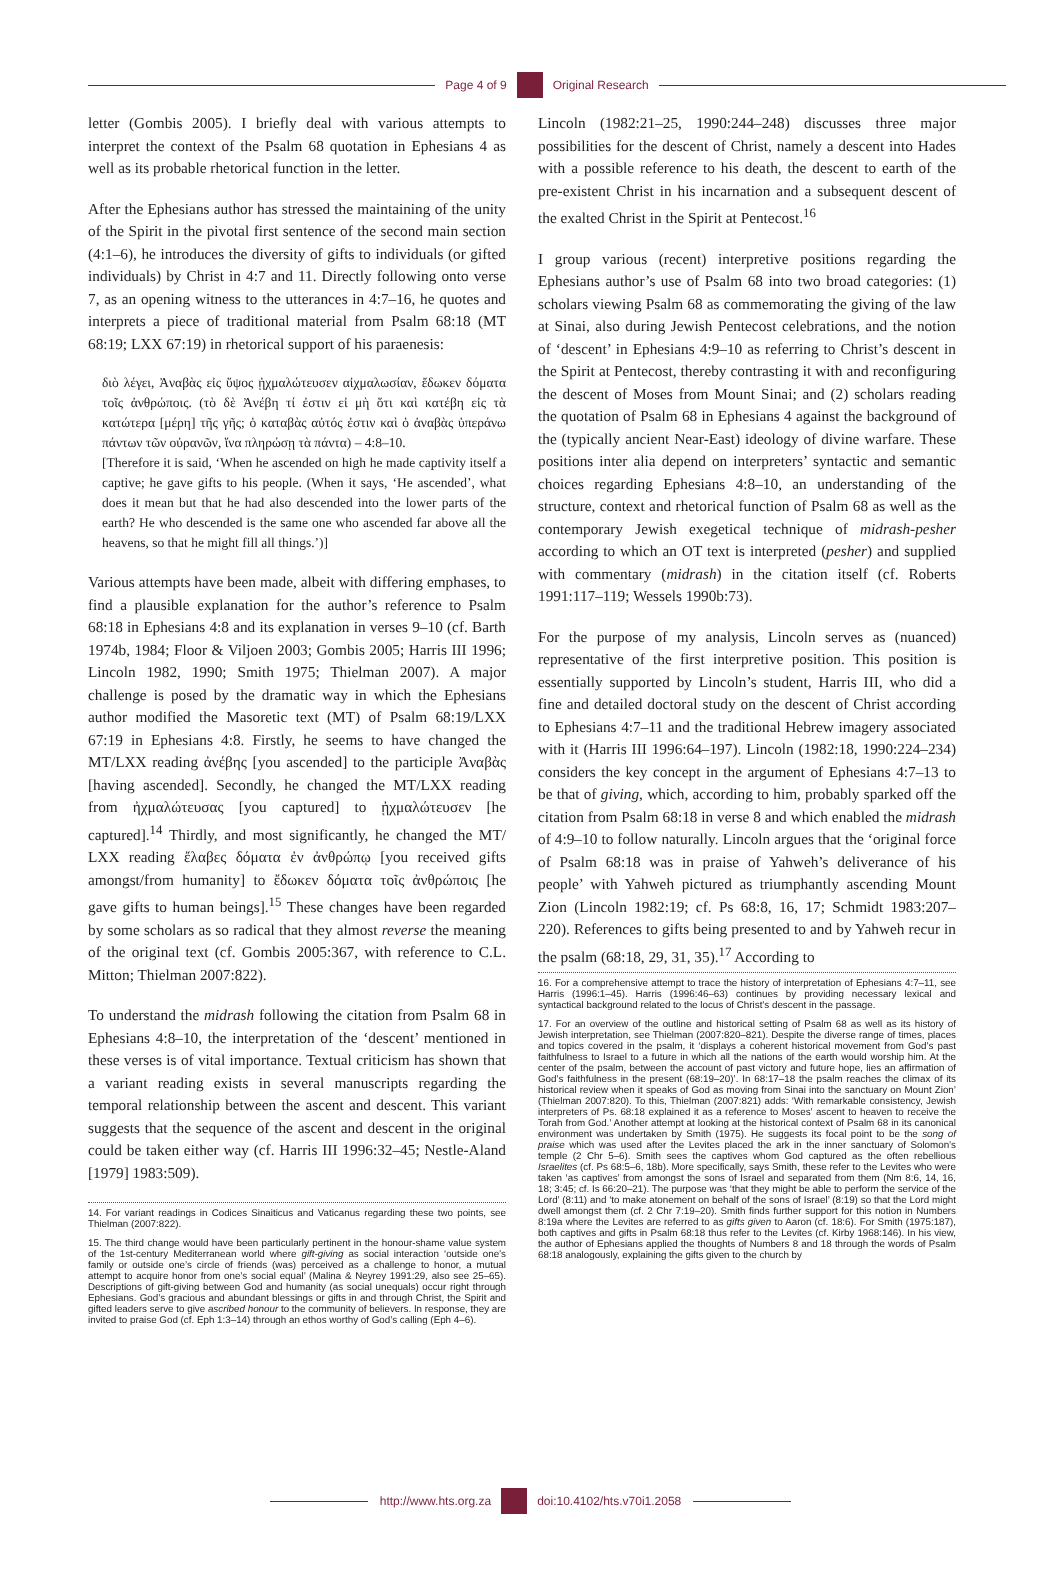Page 4 of 9 Original Research
letter (Gombis 2005). I briefly deal with various attempts to interpret the context of the Psalm 68 quotation in Ephesians 4 as well as its probable rhetorical function in the letter.
After the Ephesians author has stressed the maintaining of the unity of the Spirit in the pivotal first sentence of the second main section (4:1–6), he introduces the diversity of gifts to individuals (or gifted individuals) by Christ in 4:7 and 11. Directly following onto verse 7, as an opening witness to the utterances in 4:7–16, he quotes and interprets a piece of traditional material from Psalm 68:18 (MT 68:19; LXX 67:19) in rhetorical support of his paraenesis:
διὸ λέγει, Ἀναβὰς εἰς ὕψος ᾐχμαλώτευσεν αἰχμαλωσίαν, ἔδωκεν δόματα τοῖς ἀνθρώποις. (τὸ δὲ Ἀνέβη τί ἐστιν εἰ μὴ ὅτι καὶ κατέβη εἰς τὰ κατώτερα [μέρη] τῆς γῆς; ὁ καταβὰς αὐτός ἐστιν καὶ ὁ ἀναβὰς ὑπεράνω πάντων τῶν οὐρανῶν, ἵνα πληρώσῃ τὰ πάντα) – 4:8–10.
[Therefore it is said, ‘When he ascended on high he made captivity itself a captive; he gave gifts to his people. (When it says, ‘He ascended’, what does it mean but that he had also descended into the lower parts of the earth? He who descended is the same one who ascended far above all the heavens, so that he might fill all things.’)]
Various attempts have been made, albeit with differing emphases, to find a plausible explanation for the author’s reference to Psalm 68:18 in Ephesians 4:8 and its explanation in verses 9–10 (cf. Barth 1974b, 1984; Floor & Viljoen 2003; Gombis 2005; Harris III 1996; Lincoln 1982, 1990; Smith 1975; Thielman 2007). A major challenge is posed by the dramatic way in which the Ephesians author modified the Masoretic text (MT) of Psalm 68:19/LXX 67:19 in Ephesians 4:8. Firstly, he seems to have changed the MT/LXX reading ἀνέβης [you ascended] to the participle Ἀναβὰς [having ascended]. Secondly, he changed the MT/LXX reading from ἠχμαλώτευσας [you captured] to ᾐχμαλώτευσεν [he captured].<sup>14</sup> Thirdly, and most significantly, he changed the MT/ LXX reading ἔλαβες δόματα ἐν ἀνθρώπῳ [you received gifts amongst/from humanity] to ἔδωκεν δόματα τοῖς ἀνθρώποις [he gave gifts to human beings].<sup>15</sup> These changes have been regarded by some scholars as so radical that they almost reverse the meaning of the original text (cf. Gombis 2005:367, with reference to C.L. Mitton; Thielman 2007:822).
To understand the midrash following the citation from Psalm 68 in Ephesians 4:8–10, the interpretation of the ‘descent’ mentioned in these verses is of vital importance. Textual criticism has shown that a variant reading exists in several manuscripts regarding the temporal relationship between the ascent and descent. This variant suggests that the sequence of the ascent and descent in the original could be taken either way (cf. Harris III 1996:32–45; Nestle-Aland [1979] 1983:509).
14. For variant readings in Codices Sinaiticus and Vaticanus regarding these two points, see Thielman (2007:822).
15. The third change would have been particularly pertinent in the honour-shame value system of the 1st-century Mediterranean world where gift-giving as social interaction ‘outside one’s family or outside one’s circle of friends (was) perceived as a challenge to honor, a mutual attempt to acquire honor from one’s social equal’ (Malina & Neyrey 1991:29, also see 25–65). Descriptions of gift-giving between God and humanity (as social unequals) occur right through Ephesians. God’s gracious and abundant blessings or gifts in and through Christ, the Spirit and gifted leaders serve to give ascribed honour to the community of believers. In response, they are invited to praise God (cf. Eph 1:3–14) through an ethos worthy of God’s calling (Eph 4–6).
Lincoln (1982:21–25, 1990:244–248) discusses three major possibilities for the descent of Christ, namely a descent into Hades with a possible reference to his death, the descent to earth of the pre-existent Christ in his incarnation and a subsequent descent of the exalted Christ in the Spirit at Pentecost.<sup>16</sup>
I group various (recent) interpretive positions regarding the Ephesians author’s use of Psalm 68 into two broad categories: (1) scholars viewing Psalm 68 as commemorating the giving of the law at Sinai, also during Jewish Pentecost celebrations, and the notion of ‘descent’ in Ephesians 4:9–10 as referring to Christ’s descent in the Spirit at Pentecost, thereby contrasting it with and reconfiguring the descent of Moses from Mount Sinai; and (2) scholars reading the quotation of Psalm 68 in Ephesians 4 against the background of the (typically ancient Near-East) ideology of divine warfare. These positions inter alia depend on interpreters’ syntactic and semantic choices regarding Ephesians 4:8–10, an understanding of the structure, context and rhetorical function of Psalm 68 as well as the contemporary Jewish exegetical technique of midrash-pesher according to which an OT text is interpreted (pesher) and supplied with commentary (midrash) in the citation itself (cf. Roberts 1991:117–119; Wessels 1990b:73).
For the purpose of my analysis, Lincoln serves as (nuanced) representative of the first interpretive position. This position is essentially supported by Lincoln’s student, Harris III, who did a fine and detailed doctoral study on the descent of Christ according to Ephesians 4:7–11 and the traditional Hebrew imagery associated with it (Harris III 1996:64–197). Lincoln (1982:18, 1990:224–234) considers the key concept in the argument of Ephesians 4:7–13 to be that of giving, which, according to him, probably sparked off the citation from Psalm 68:18 in verse 8 and which enabled the midrash of 4:9–10 to follow naturally. Lincoln argues that the ‘original force of Psalm 68:18 was in praise of Yahweh’s deliverance of his people’ with Yahweh pictured as triumphantly ascending Mount Zion (Lincoln 1982:19; cf. Ps 68:8, 16, 17; Schmidt 1983:207–220). References to gifts being presented to and by Yahweh recur in the psalm (68:18, 29, 31, 35).<sup>17</sup> According to
16. For a comprehensive attempt to trace the history of interpretation of Ephesians 4:7–11, see Harris (1996:1–45). Harris (1996:46–63) continues by providing necessary lexical and syntactical background related to the locus of Christ’s descent in the passage.
17. For an overview of the outline and historical setting of Psalm 68 as well as its history of Jewish interpretation, see Thielman (2007:820–821). Despite the diverse range of times, places and topics covered in the psalm, it ‘displays a coherent historical movement from God’s past faithfulness to Israel to a future in which all the nations of the earth would worship him. At the center of the psalm, between the account of past victory and future hope, lies an affirmation of God’s faithfulness in the present (68:19–20)’. In 68:17–18 the psalm reaches the climax of its historical review when it speaks of God as moving from Sinai into the sanctuary on Mount Zion’ (Thielman 2007:820). To this, Thielman (2007:821) adds: ‘With remarkable consistency, Jewish interpreters of Ps. 68:18 explained it as a reference to Moses’ ascent to heaven to receive the Torah from God.’ Another attempt at looking at the historical context of Psalm 68 in its canonical environment was undertaken by Smith (1975). He suggests its focal point to be the song of praise which was used after the Levites placed the ark in the inner sanctuary of Solomon’s temple (2 Chr 5–6). Smith sees the captives whom God captured as the often rebellious Israelites (cf. Ps 68:5–6, 18b). More specifically, says Smith, these refer to the Levites who were taken ‘as captives’ from amongst the sons of Israel and separated from them (Nm 8:6, 14, 16, 18; 3:45; cf. Is 66:20–21). The purpose was ‘that they might be able to perform the service of the Lord’ (8:11) and ‘to make atonement on behalf of the sons of Israel’ (8:19) so that the Lord might dwell amongst them (cf. 2 Chr 7:19–20). Smith finds further support for this notion in Numbers 8:19a where the Levites are referred to as gifts given to Aaron (cf. 18:6). For Smith (1975:187), both captives and gifts in Psalm 68:18 thus refer to the Levites (cf. Kirby 1968:146). In his view, the author of Ephesians applied the thoughts of Numbers 8 and 18 through the words of Psalm 68:18 analogously, explaining the gifts given to the church by
http://www.hts.org.za doi:10.4102/hts.v70i1.2058